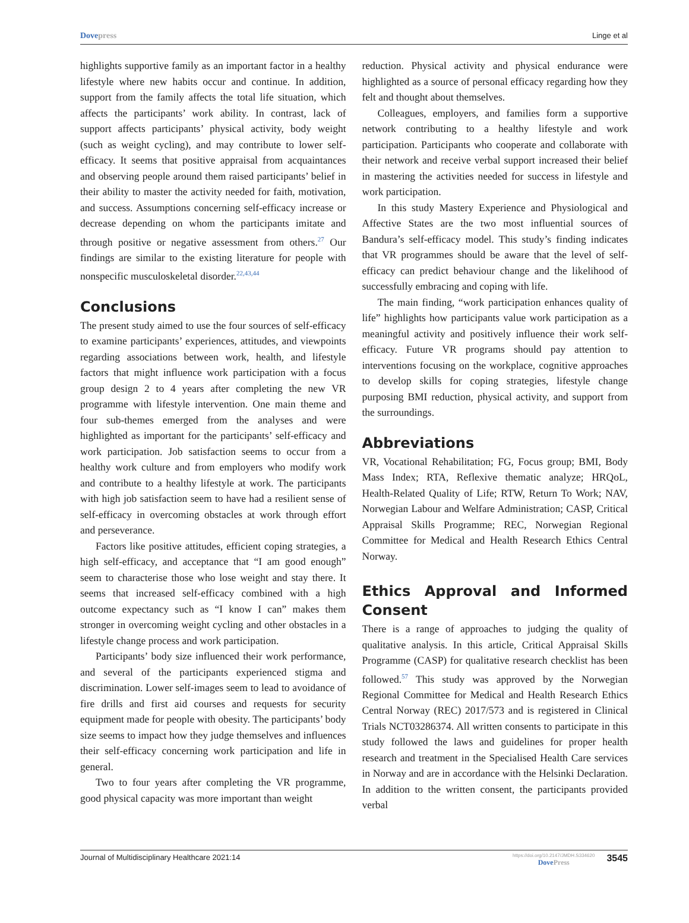Dovepress Linge et al
highlights supportive family as an important factor in a healthy lifestyle where new habits occur and continue. In addition, support from the family affects the total life situation, which affects the participants’ work ability. In contrast, lack of support affects participants’ physical activity, body weight (such as weight cycling), and may contribute to lower self-efficacy. It seems that positive appraisal from acquaintances and observing people around them raised participants’ belief in their ability to master the activity needed for faith, motivation, and success. Assumptions concerning self-efficacy increase or decrease depending on whom the participants imitate and through positive or negative assessment from others.<sup>27</sup> Our findings are similar to the existing literature for people with nonspecific musculoskeletal disorder.<sup>22,43,44</sup>
Conclusions
The present study aimed to use the four sources of self-efficacy to examine participants’ experiences, attitudes, and viewpoints regarding associations between work, health, and lifestyle factors that might influence work participation with a focus group design 2 to 4 years after completing the new VR programme with lifestyle intervention. One main theme and four sub-themes emerged from the analyses and were highlighted as important for the participants’ self-efficacy and work participation. Job satisfaction seems to occur from a healthy work culture and from employers who modify work and contribute to a healthy lifestyle at work. The participants with high job satisfaction seem to have had a resilient sense of self-efficacy in overcoming obstacles at work through effort and perseverance.
Factors like positive attitudes, efficient coping strategies, a high self-efficacy, and acceptance that “I am good enough” seem to characterise those who lose weight and stay there. It seems that increased self-efficacy combined with a high outcome expectancy such as “I know I can” makes them stronger in overcoming weight cycling and other obstacles in a lifestyle change process and work participation.
Participants’ body size influenced their work performance, and several of the participants experienced stigma and discrimination. Lower self-images seem to lead to avoidance of fire drills and first aid courses and requests for security equipment made for people with obesity. The participants’ body size seems to impact how they judge themselves and influences their self-efficacy concerning work participation and life in general.
Two to four years after completing the VR programme, good physical capacity was more important than weight
reduction. Physical activity and physical endurance were highlighted as a source of personal efficacy regarding how they felt and thought about themselves.
Colleagues, employers, and families form a supportive network contributing to a healthy lifestyle and work participation. Participants who cooperate and collaborate with their network and receive verbal support increased their belief in mastering the activities needed for success in lifestyle and work participation.
In this study Mastery Experience and Physiological and Affective States are the two most influential sources of Bandura’s self-efficacy model. This study’s finding indicates that VR programmes should be aware that the level of self-efficacy can predict behaviour change and the likelihood of successfully embracing and coping with life.
The main finding, “work participation enhances quality of life” highlights how participants value work participation as a meaningful activity and positively influence their work self-efficacy. Future VR programs should pay attention to interventions focusing on the workplace, cognitive approaches to develop skills for coping strategies, lifestyle change purposing BMI reduction, physical activity, and support from the surroundings.
Abbreviations
VR, Vocational Rehabilitation; FG, Focus group; BMI, Body Mass Index; RTA, Reflexive thematic analyze; HRQoL, Health-Related Quality of Life; RTW, Return To Work; NAV, Norwegian Labour and Welfare Administration; CASP, Critical Appraisal Skills Programme; REC, Norwegian Regional Committee for Medical and Health Research Ethics Central Norway.
Ethics Approval and Informed Consent
There is a range of approaches to judging the quality of qualitative analysis. In this article, Critical Appraisal Skills Programme (CASP) for qualitative research checklist has been followed.<sup>57</sup> This study was approved by the Norwegian Regional Committee for Medical and Health Research Ethics Central Norway (REC) 2017/573 and is registered in Clinical Trials NCT03286374. All written consents to participate in this study followed the laws and guidelines for proper health research and treatment in the Specialised Health Care services in Norway and are in accordance with the Helsinki Declaration. In addition to the written consent, the participants provided verbal
Journal of Multidisciplinary Healthcare 2021:14
https://doi.org/10.2147/JMDH.S334620
DovePress
3545